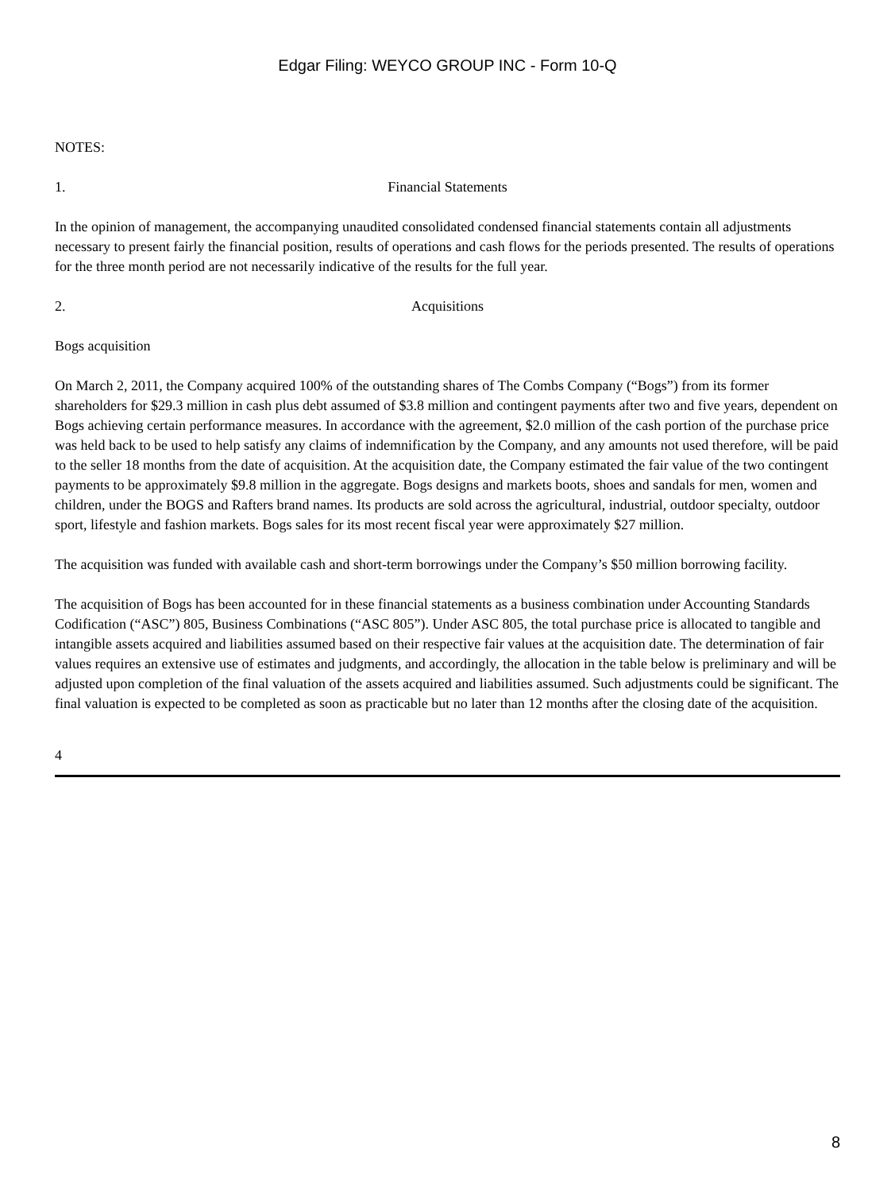Edgar Filing: WEYCO GROUP INC - Form 10-Q
NOTES:
1. Financial Statements
In the opinion of management, the accompanying unaudited consolidated condensed financial statements contain all adjustments necessary to present fairly the financial position, results of operations and cash flows for the periods presented. The results of operations for the three month period are not necessarily indicative of the results for the full year.
2. Acquisitions
Bogs acquisition
On March 2, 2011, the Company acquired 100% of the outstanding shares of The Combs Company (“Bogs”) from its former shareholders for $29.3 million in cash plus debt assumed of $3.8 million and contingent payments after two and five years, dependent on Bogs achieving certain performance measures. In accordance with the agreement, $2.0 million of the cash portion of the purchase price was held back to be used to help satisfy any claims of indemnification by the Company, and any amounts not used therefore, will be paid to the seller 18 months from the date of acquisition. At the acquisition date, the Company estimated the fair value of the two contingent payments to be approximately $9.8 million in the aggregate. Bogs designs and markets boots, shoes and sandals for men, women and children, under the BOGS and Rafters brand names. Its products are sold across the agricultural, industrial, outdoor specialty, outdoor sport, lifestyle and fashion markets. Bogs sales for its most recent fiscal year were approximately $27 million.
The acquisition was funded with available cash and short-term borrowings under the Company’s $50 million borrowing facility.
The acquisition of Bogs has been accounted for in these financial statements as a business combination under Accounting Standards Codification (“ASC”) 805, Business Combinations (“ASC 805”). Under ASC 805, the total purchase price is allocated to tangible and intangible assets acquired and liabilities assumed based on their respective fair values at the acquisition date. The determination of fair values requires an extensive use of estimates and judgments, and accordingly, the allocation in the table below is preliminary and will be adjusted upon completion of the final valuation of the assets acquired and liabilities assumed. Such adjustments could be significant. The final valuation is expected to be completed as soon as practicable but no later than 12 months after the closing date of the acquisition.
4
8